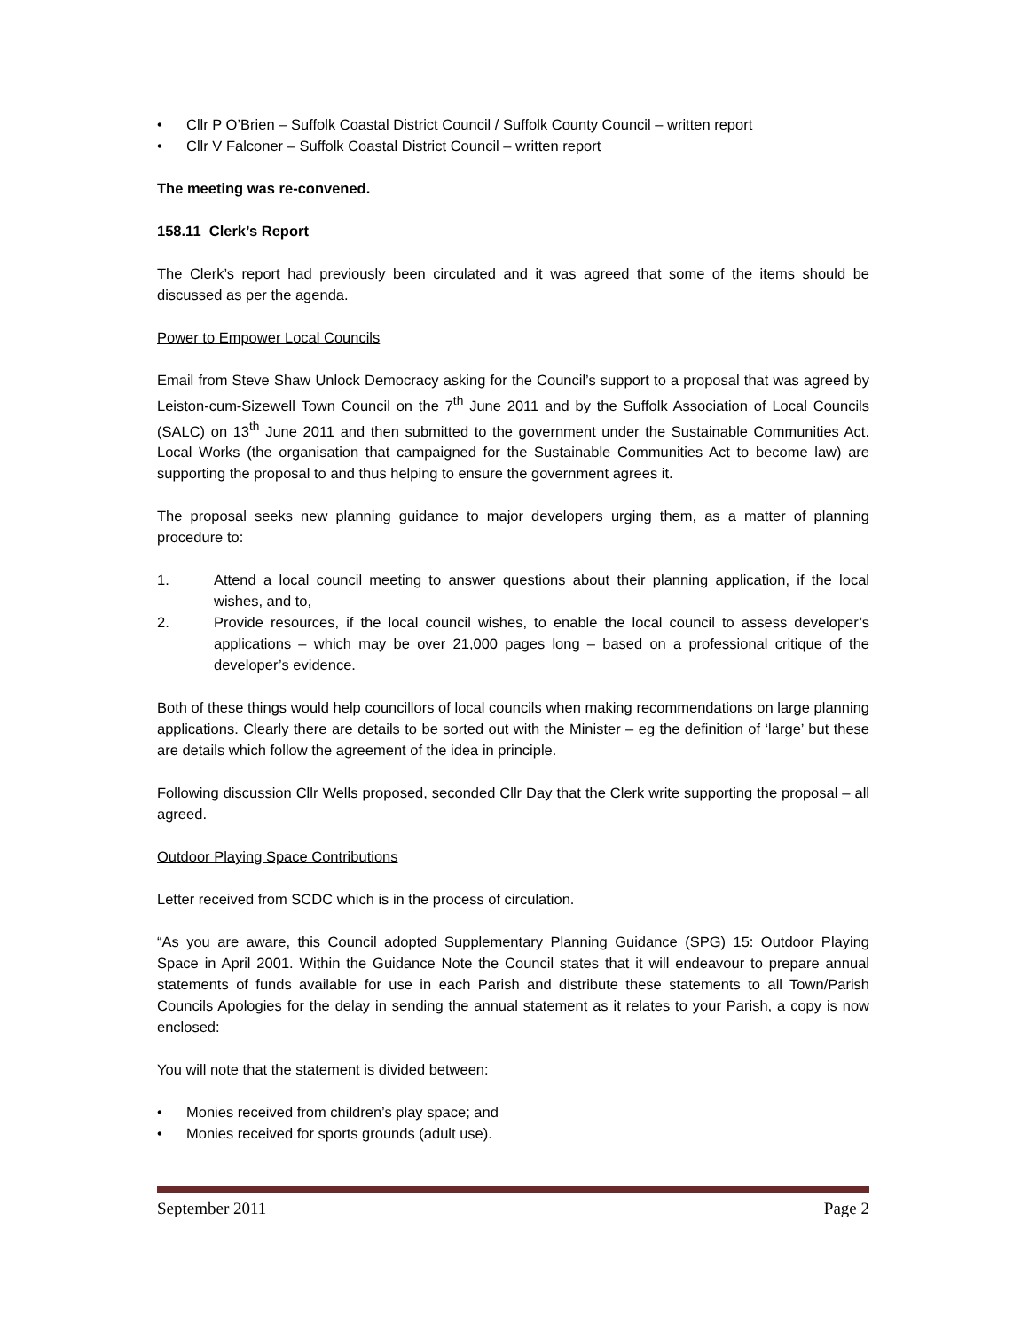• Cllr P O’Brien – Suffolk Coastal District Council / Suffolk County Council – written report
• Cllr V Falconer – Suffolk Coastal District Council – written report
The meeting was re-convened.
158.11 Clerk’s Report
The Clerk’s report had previously been circulated and it was agreed that some of the items should be discussed as per the agenda.
Power to Empower Local Councils
Email from Steve Shaw Unlock Democracy asking for the Council’s support to a proposal that was agreed by Leiston-cum-Sizewell Town Council on the 7<sup>th</sup> June 2011 and by the Suffolk Association of Local Councils (SALC) on 13<sup>th</sup> June 2011 and then submitted to the government under the Sustainable Communities Act. Local Works (the organisation that campaigned for the Sustainable Communities Act to become law) are supporting the proposal to and thus helping to ensure the government agrees it.
The proposal seeks new planning guidance to major developers urging them, as a matter of planning procedure to:
1. Attend a local council meeting to answer questions about their planning application, if the local wishes, and to,
2. Provide resources, if the local council wishes, to enable the local council to assess developer’s applications – which may be over 21,000 pages long – based on a professional critique of the developer’s evidence.
Both of these things would help councillors of local councils when making recommendations on large planning applications. Clearly there are details to be sorted out with the Minister – eg the definition of ‘large’ but these are details which follow the agreement of the idea in principle.
Following discussion Cllr Wells proposed, seconded Cllr Day that the Clerk write supporting the proposal – all agreed.
Outdoor Playing Space Contributions
Letter received from SCDC which is in the process of circulation.
“As you are aware, this Council adopted Supplementary Planning Guidance (SPG) 15: Outdoor Playing Space in April 2001. Within the Guidance Note the Council states that it will endeavour to prepare annual statements of funds available for use in each Parish and distribute these statements to all Town/Parish Councils Apologies for the delay in sending the annual statement as it relates to your Parish, a copy is now enclosed:
You will note that the statement is divided between:
• Monies received from children’s play space; and
• Monies received for sports grounds (adult use).
September 2011 Page 2